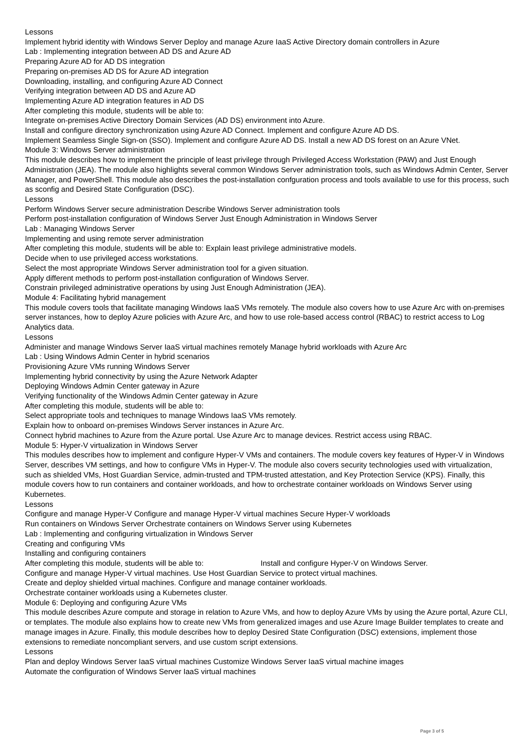Lessons
Implement hybrid identity with Windows Server Deploy and manage Azure IaaS Active Directory domain controllers in Azure
Lab : Implementing integration between AD DS and Azure AD
Preparing Azure AD for AD DS integration
Preparing on-premises AD DS for Azure AD integration
Downloading, installing, and configuring Azure AD Connect
Verifying integration between AD DS and Azure AD
Implementing Azure AD integration features in AD DS
After completing this module, students will be able to:
Integrate on-premises Active Directory Domain Services (AD DS) environment into Azure.
Install and configure directory synchronization using Azure AD Connect. Implement and configure Azure AD DS.
Implement Seamless Single Sign-on (SSO). Implement and configure Azure AD DS. Install a new AD DS forest on an Azure VNet.
Module 3: Windows Server administration
This module describes how to implement the principle of least privilege through Privileged Access Workstation (PAW) and Just Enough Administration (JEA). The module also highlights several common Windows Server administration tools, such as Windows Admin Center, Server Manager, and PowerShell. This module also describes the post-installation confguration process and tools available to use for this process, such as sconfig and Desired State Configuration (DSC).
Lessons
Perform Windows Server secure administration Describe Windows Server administration tools
Perform post-installation configuration of Windows Server Just Enough Administration in Windows Server
Lab : Managing Windows Server
Implementing and using remote server administration
After completing this module, students will be able to: Explain least privilege administrative models.
Decide when to use privileged access workstations.
Select the most appropriate Windows Server administration tool for a given situation.
Apply different methods to perform post-installation configuration of Windows Server.
Constrain privileged administrative operations by using Just Enough Administration (JEA).
Module 4: Facilitating hybrid management
This module covers tools that facilitate managing Windows IaaS VMs remotely. The module also covers how to use Azure Arc with on-premises server instances, how to deploy Azure policies with Azure Arc, and how to use role-based access control (RBAC) to restrict access to Log Analytics data.
Lessons
Administer and manage Windows Server IaaS virtual machines remotely Manage hybrid workloads with Azure Arc
Lab : Using Windows Admin Center in hybrid scenarios
Provisioning Azure VMs running Windows Server
Implementing hybrid connectivity by using the Azure Network Adapter
Deploying Windows Admin Center gateway in Azure
Verifying functionality of the Windows Admin Center gateway in Azure
After completing this module, students will be able to:
Select appropriate tools and techniques to manage Windows IaaS VMs remotely.
Explain how to onboard on-premises Windows Server instances in Azure Arc.
Connect hybrid machines to Azure from the Azure portal. Use Azure Arc to manage devices. Restrict access using RBAC.
Module 5: Hyper-V virtualization in Windows Server
This modules describes how to implement and configure Hyper-V VMs and containers. The module covers key features of Hyper-V in Windows Server, describes VM settings, and how to configure VMs in Hyper-V. The module also covers security technologies used with virtualization, such as shielded VMs, Host Guardian Service, admin-trusted and TPM-trusted attestation, and Key Protection Service (KPS). Finally, this module covers how to run containers and container workloads, and how to orchestrate container workloads on Windows Server using Kubernetes.
Lessons
Configure and manage Hyper-V Configure and manage Hyper-V virtual machines Secure Hyper-V workloads
Run containers on Windows Server Orchestrate containers on Windows Server using Kubernetes
Lab : Implementing and configuring virtualization in Windows Server
Creating and configuring VMs
Installing and configuring containers
After completing this module, students will be able to: Install and configure Hyper-V on Windows Server.
Configure and manage Hyper-V virtual machines. Use Host Guardian Service to protect virtual machines.
Create and deploy shielded virtual machines. Configure and manage container workloads.
Orchestrate container workloads using a Kubernetes cluster.
Module 6: Deploying and configuring Azure VMs
This module describes Azure compute and storage in relation to Azure VMs, and how to deploy Azure VMs by using the Azure portal, Azure CLI, or templates. The module also explains how to create new VMs from generalized images and use Azure Image Builder templates to create and manage images in Azure. Finally, this module describes how to deploy Desired State Configuration (DSC) extensions, implement those extensions to remediate noncompliant servers, and use custom script extensions.
Lessons
Plan and deploy Windows Server IaaS virtual machines Customize Windows Server IaaS virtual machine images
Automate the configuration of Windows Server IaaS virtual machines
Page 3 of 5